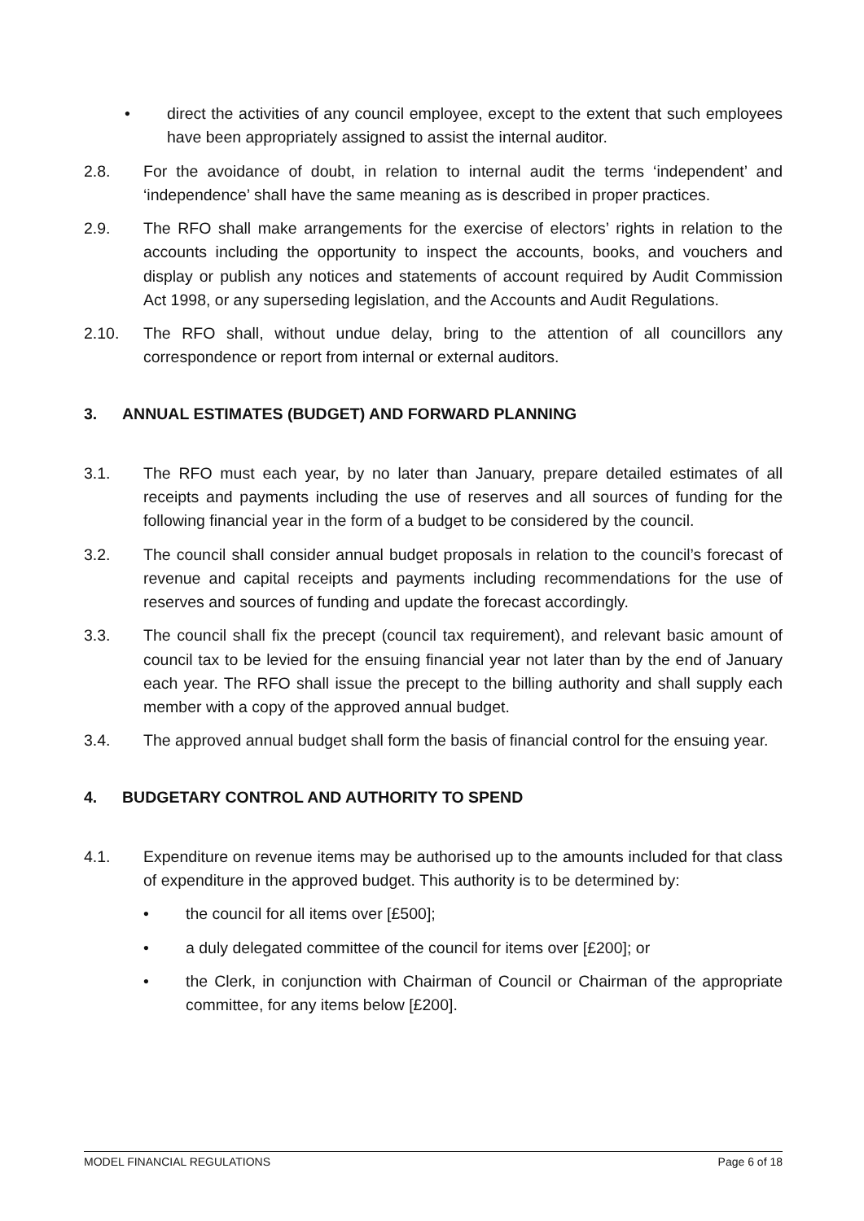• direct the activities of any council employee, except to the extent that such employees have been appropriately assigned to assist the internal auditor.
2.8. For the avoidance of doubt, in relation to internal audit the terms ‘independent’ and ‘independence’ shall have the same meaning as is described in proper practices.
2.9. The RFO shall make arrangements for the exercise of electors’ rights in relation to the accounts including the opportunity to inspect the accounts, books, and vouchers and display or publish any notices and statements of account required by Audit Commission Act 1998, or any superseding legislation, and the Accounts and Audit Regulations.
2.10. The RFO shall, without undue delay, bring to the attention of all councillors any correspondence or report from internal or external auditors.
3. ANNUAL ESTIMATES (BUDGET) AND FORWARD PLANNING
3.1. The RFO must each year, by no later than January, prepare detailed estimates of all receipts and payments including the use of reserves and all sources of funding for the following financial year in the form of a budget to be considered by the council.
3.2. The council shall consider annual budget proposals in relation to the council’s forecast of revenue and capital receipts and payments including recommendations for the use of reserves and sources of funding and update the forecast accordingly.
3.3. The council shall fix the precept (council tax requirement), and relevant basic amount of council tax to be levied for the ensuing financial year not later than by the end of January each year. The RFO shall issue the precept to the billing authority and shall supply each member with a copy of the approved annual budget.
3.4. The approved annual budget shall form the basis of financial control for the ensuing year.
4. BUDGETARY CONTROL AND AUTHORITY TO SPEND
4.1. Expenditure on revenue items may be authorised up to the amounts included for that class of expenditure in the approved budget. This authority is to be determined by:
• the council for all items over [£500];
• a duly delegated committee of the council for items over [£200]; or
• the Clerk, in conjunction with Chairman of Council or Chairman of the appropriate committee, for any items below [£200].
MODEL FINANCIAL REGULATIONS Page 6 of 18